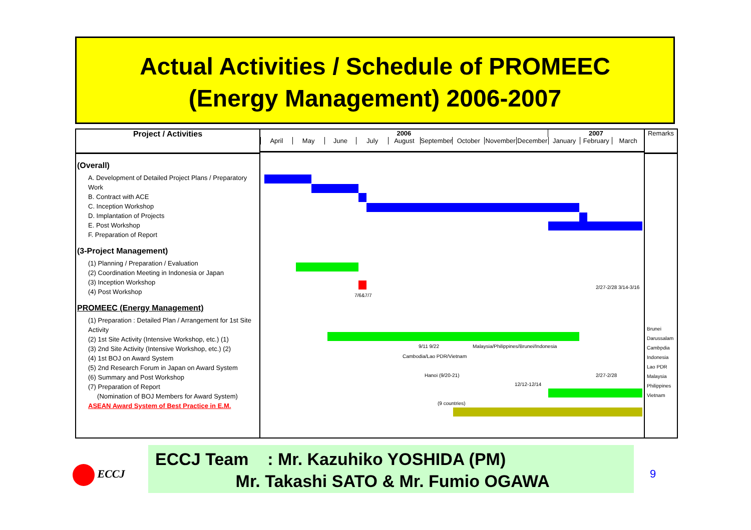Actual Activities / Schedule of PROMEEC
(Energy Management) 2006-2007
Project / Activities
(Overall)
A. Development of Detailed Project Plans / Preparatory Work
B. Contract with ACE
C. Inception Workshop
D. Implantation of Projects
E. Post Workshop
F. Preparation of Report
(3-Project Management)
(1) Planning / Preparation / Evaluation
(2) Coordination Meeting in Indonesia or Japan
(3) Inception Workshop
(4) Post Workshop
PROMEEC (Energy Management)
(1) Preparation : Detailed Plan / Arrangement for 1st Site Activity
(2) 1st Site Activity (Intensive Workshop, etc.) (1)
(3) 2nd Site Activity (Intensive Workshop, etc.) (2)
(4) 1st BOJ on Award System
(5) 2nd Research Forum in Japan on Award System
(6) Summary and Post Workshop
(7) Preparation of Report
(Nomination of BOJ Members for Award System)
ASEAN Award System of Best Practice in E.M.
2006 2007
April May June July August September October November December January February March
7/6&7/7
2/27-2/28 3/14-3/16
9/11 9/22
Malaysia/Philippines/Brunei/Indonesia
Cambodia/Lao PDR/Vietnam
Hanoi (9/20-21)
12/12-12/14
2/27-2/28
(9 countries)
Remarks
Brunei Darussalam
Cambpdia
Indonesia
Lao PDR
Malaysia
Philippines
Vietnam
ECCJ
ECCJ Team : Mr. Kazuhiko YOSHIDA (PM)
Mr. Takashi SATO & Mr. Fumio OGAWA
9